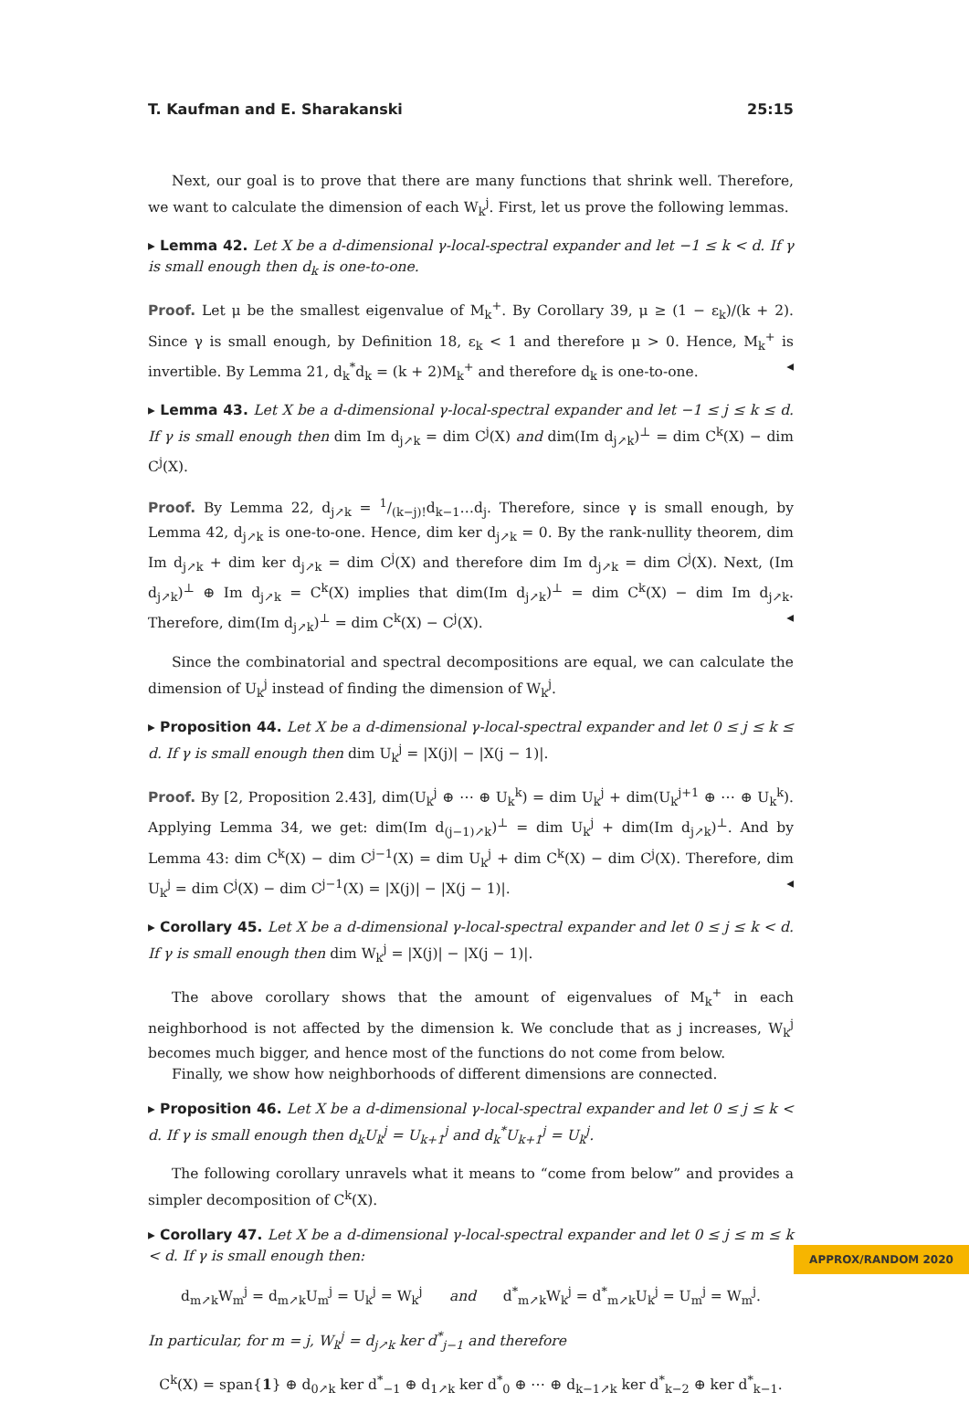T. Kaufman and E. Sharakanski 25:15
Next, our goal is to prove that there are many functions that shrink well. Therefore, we want to calculate the dimension of each W<sub>k</sub><sup>j</sup>. First, let us prove the following lemmas.
▸ Lemma 42. Let X be a d-dimensional γ-local-spectral expander and let −1 ≤ k < d. If γ is small enough then d<sub>k</sub> is one-to-one.
Proof. Let μ be the smallest eigenvalue of M<sub>k</sub><sup>+</sup>. By Corollary 39, μ ≥ (1 − ε<sub>k</sub>)/(k + 2). Since γ is small enough, by Definition 18, ε<sub>k</sub> < 1 and therefore μ > 0. Hence, M<sub>k</sub><sup>+</sup> is invertible. By Lemma 21, d<sub>k</sub><sup>*</sup>d<sub>k</sub> = (k + 2)M<sub>k</sub><sup>+</sup> and therefore d<sub>k</sub> is one-to-one. ◂
▸ Lemma 43. Let X be a d-dimensional γ-local-spectral expander and let −1 ≤ j ≤ k ≤ d. If γ is small enough then dim Im d<sub>j↗k</sub> = dim C<sup>j</sup>(X) and dim(Im d<sub>j↗k</sub>)<sup>⊥</sup> = dim C<sup>k</sup>(X) − dim C<sup>j</sup>(X).
Proof. By Lemma 22, d<sub>j↗k</sub> = 1/(k−j)!d<sub>k−1</sub>…d<sub>j</sub>. Therefore, since γ is small enough, by Lemma 42, d<sub>j↗k</sub> is one-to-one. Hence, dim ker d<sub>j↗k</sub> = 0. By the rank-nullity theorem, dim Im d<sub>j↗k</sub> + dim ker d<sub>j↗k</sub> = dim C<sup>j</sup>(X) and therefore dim Im d<sub>j↗k</sub> = dim C<sup>j</sup>(X). Next, (Im d<sub>j↗k</sub>)<sup>⊥</sup> ⊕ Im d<sub>j↗k</sub> = C<sup>k</sup>(X) implies that dim(Im d<sub>j↗k</sub>)<sup>⊥</sup> = dim C<sup>k</sup>(X) − dim Im d<sub>j↗k</sub>. Therefore, dim(Im d<sub>j↗k</sub>)<sup>⊥</sup> = dim C<sup>k</sup>(X) − C<sup>j</sup>(X). ◂
Since the combinatorial and spectral decompositions are equal, we can calculate the dimension of U<sub>k</sub><sup>j</sup> instead of finding the dimension of W<sub>k</sub><sup>j</sup>.
▸ Proposition 44. Let X be a d-dimensional γ-local-spectral expander and let 0 ≤ j ≤ k ≤ d. If γ is small enough then dim U<sub>k</sub><sup>j</sup> = |X(j)| − |X(j − 1)|.
Proof. By [2, Proposition 2.43], dim(U<sub>k</sub><sup>j</sup> ⊕ ⋯ ⊕ U<sub>k</sub><sup>k</sup>) = dim U<sub>k</sub><sup>j</sup> + dim(U<sub>k</sub><sup>j+1</sup> ⊕ ⋯ ⊕ U<sub>k</sub><sup>k</sup>). Applying Lemma 34, we get: dim(Im d<sub>(j−1)↗k</sub>)<sup>⊥</sup> = dim U<sub>k</sub><sup>j</sup> + dim(Im d<sub>j↗k</sub>)<sup>⊥</sup>. And by Lemma 43: dim C<sup>k</sup>(X) − dim C<sup>j−1</sup>(X) = dim U<sub>k</sub><sup>j</sup> + dim C<sup>k</sup>(X) − dim C<sup>j</sup>(X). Therefore, dim U<sub>k</sub><sup>j</sup> = dim C<sup>j</sup>(X) − dim C<sup>j−1</sup>(X) = |X(j)| − |X(j − 1)|. ◂
▸ Corollary 45. Let X be a d-dimensional γ-local-spectral expander and let 0 ≤ j ≤ k < d. If γ is small enough then dim W<sub>k</sub><sup>j</sup> = |X(j)| − |X(j − 1)|.
The above corollary shows that the amount of eigenvalues of M<sub>k</sub><sup>+</sup> in each neighborhood is not affected by the dimension k. We conclude that as j increases, W<sub>k</sub><sup>j</sup> becomes much bigger, and hence most of the functions do not come from below.
Finally, we show how neighborhoods of different dimensions are connected.
▸ Proposition 46. Let X be a d-dimensional γ-local-spectral expander and let 0 ≤ j ≤ k < d. If γ is small enough then d<sub>k</sub>U<sub>k</sub><sup>j</sup> = U<sub>k+1</sub><sup>j</sup> and d<sub>k</sub><sup>*</sup>U<sub>k+1</sub><sup>j</sup> = U<sub>k</sub><sup>j</sup>.
The following corollary unravels what it means to “come from below” and provides a simpler decomposition of C<sup>k</sup>(X).
▸ Corollary 47. Let X be a d-dimensional γ-local-spectral expander and let 0 ≤ j ≤ m ≤ k < d. If γ is small enough then:
d<sub>m↗k</sub>W<sub>m</sub><sup>j</sup> = d<sub>m↗k</sub>U<sub>m</sub><sup>j</sup> = U<sub>k</sub><sup>j</sup> = W<sub>k</sub><sup>j</sup> and d<sup>*</sup><sub>m↗k</sub>W<sub>k</sub><sup>j</sup> = d<sup>*</sup><sub>m↗k</sub>U<sub>k</sub><sup>j</sup> = U<sub>m</sub><sup>j</sup> = W<sub>m</sub><sup>j</sup>.
In particular, for m = j, W<sub>k</sub><sup>j</sup> = d<sub>j↗k</sub> ker d<sup>*</sup><sub>j−1</sub> and therefore
C<sup>k</sup>(X) = span{1} ⊕ d<sub>0↗k</sub> ker d<sup>*</sup><sub>−1</sub> ⊕ d<sub>1↗k</sub> ker d<sup>*</sup><sub>0</sub> ⊕ ⋯ ⊕ d<sub>k−1↗k</sub> ker d<sup>*</sup><sub>k−2</sub> ⊕ ker d<sup>*</sup><sub>k−1</sub>.
APPROX/RANDOM 2020